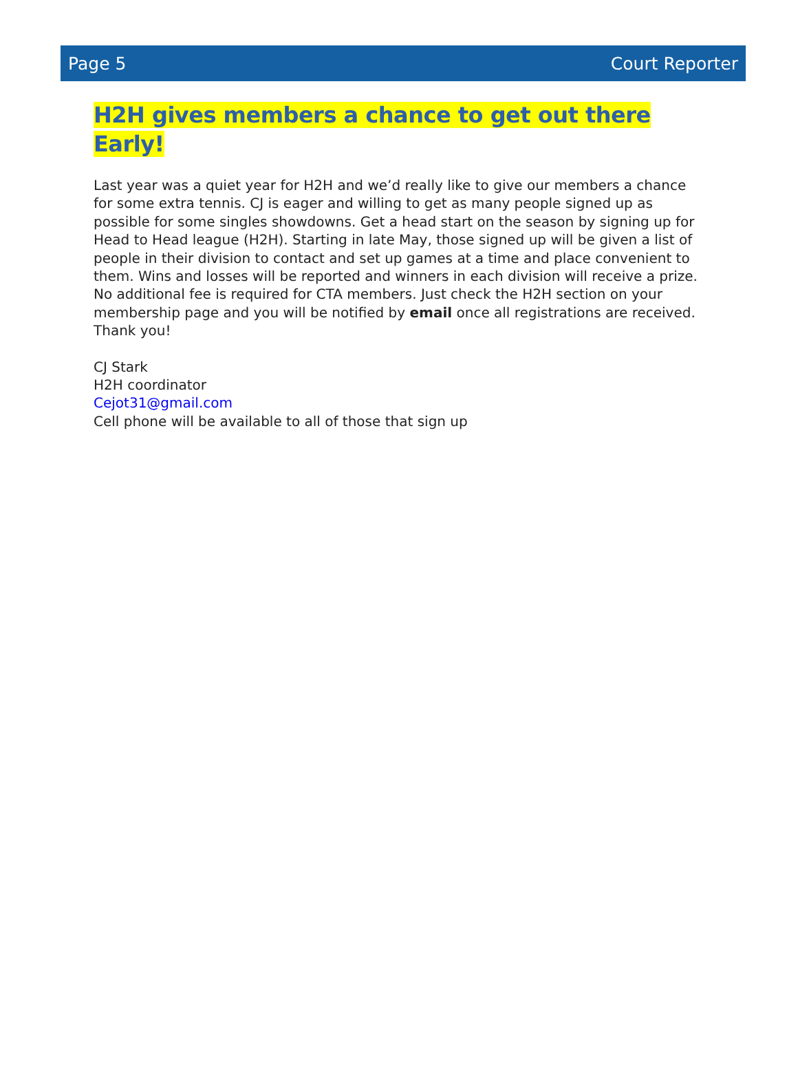Page 5 Court Reporter
H2H gives members a chance to get out there Early!
Last year was a quiet year for H2H and we’d really like to give our members a chance for some extra tennis. CJ is eager and willing to get as many people signed up as possible for some singles showdowns. Get a head start on the season by signing up for Head to Head league (H2H). Starting in late May, those signed up will be given a list of people in their division to contact and set up games at a time and place convenient to them. Wins and losses will be reported and winners in each division will receive a prize. No additional fee is required for CTA members. Just check the H2H section on your membership page and you will be notified by email once all registrations are received. Thank you!
CJ Stark
H2H coordinator
Cejot31@gmail.com
Cell phone will be available to all of those that sign up